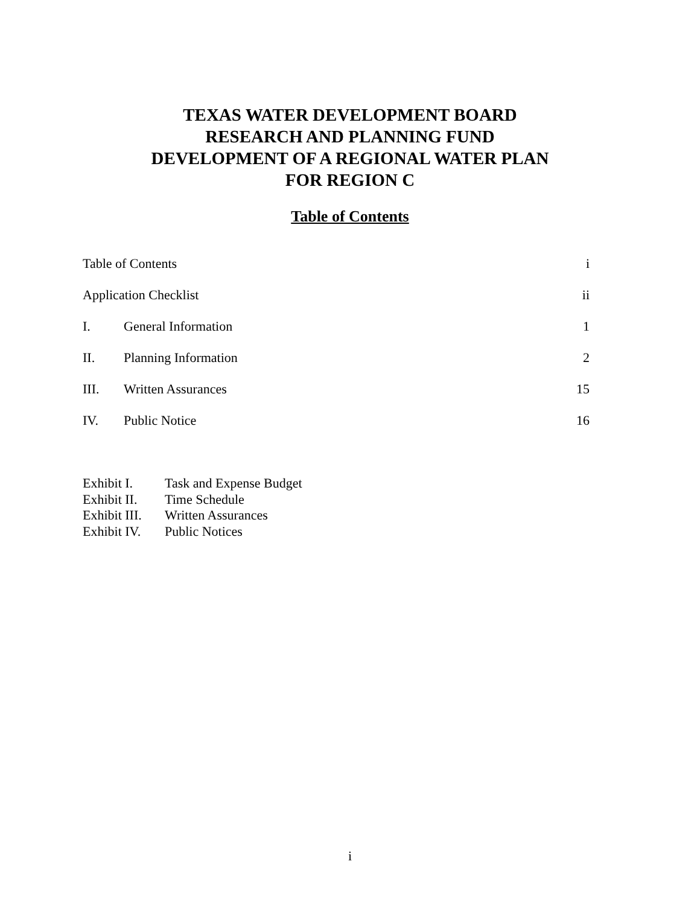TEXAS WATER DEVELOPMENT BOARD
RESEARCH AND PLANNING FUND
DEVELOPMENT OF A REGIONAL WATER PLAN
FOR REGION C
Table of Contents
Table of Contents i
Application Checklist ii
I. General Information 1
II. Planning Information 2
III. Written Assurances 15
IV. Public Notice 16
Exhibit I. Task and Expense Budget
Exhibit II. Time Schedule
Exhibit III. Written Assurances
Exhibit IV. Public Notices
i